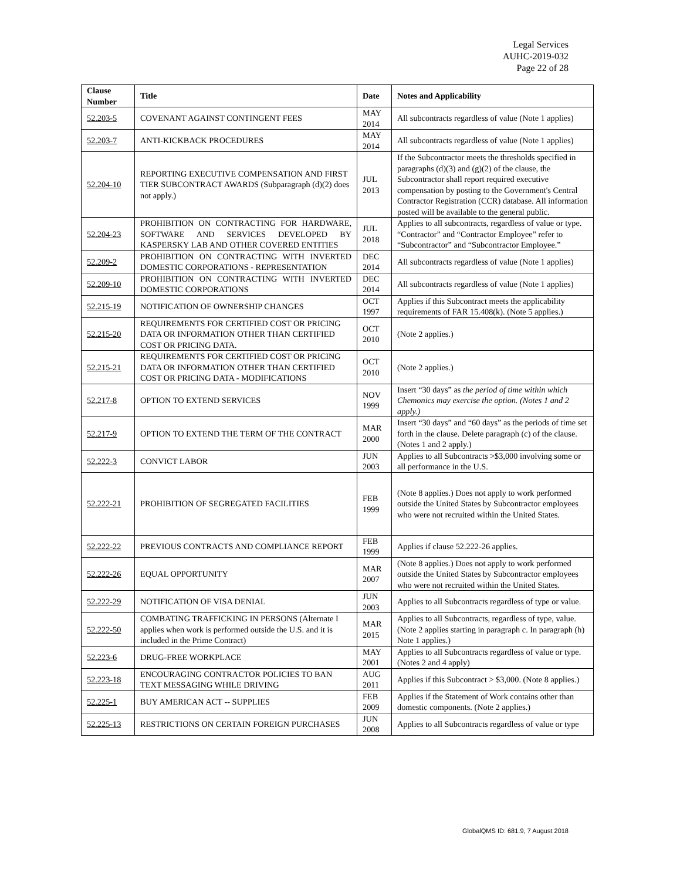Legal Services
AUHC-2019-032
Page 22 of 28
| Clause Number | Title | Date | Notes and Applicability |
| --- | --- | --- | --- |
| 52.203-5 | COVENANT AGAINST CONTINGENT FEES | MAY 2014 | All subcontracts regardless of value (Note 1 applies) |
| 52.203-7 | ANTI-KICKBACK PROCEDURES | MAY 2014 | All subcontracts regardless of value (Note 1 applies) |
| 52.204-10 | REPORTING EXECUTIVE COMPENSATION AND FIRST TIER SUBCONTRACT AWARDS (Subparagraph (d)(2) does not apply.) | JUL 2013 | If the Subcontractor meets the thresholds specified in paragraphs (d)(3) and (g)(2) of the clause, the Subcontractor shall report required executive compensation by posting to the Government's Central Contractor Registration (CCR) database. All information posted will be available to the general public. |
| 52.204-23 | PROHIBITION ON CONTRACTING FOR HARDWARE, SOFTWARE AND SERVICES DEVELOPED BY KASPERSKY LAB AND OTHER COVERED ENTITIES | JUL 2018 | Applies to all subcontracts, regardless of value or type. “Contractor” and “Contractor Employee” refer to “Subcontractor” and “Subcontractor Employee.” |
| 52.209-2 | PROHIBITION ON CONTRACTING WITH INVERTED DOMESTIC CORPORATIONS - REPRESENTATION | DEC 2014 | All subcontracts regardless of value (Note 1 applies) |
| 52.209-10 | PROHIBITION ON CONTRACTING WITH INVERTED DOMESTIC CORPORATIONS | DEC 2014 | All subcontracts regardless of value (Note 1 applies) |
| 52.215-19 | NOTIFICATION OF OWNERSHIP CHANGES | OCT 1997 | Applies if this Subcontract meets the applicability requirements of FAR 15.408(k). (Note 5 applies.) |
| 52.215-20 | REQUIREMENTS FOR CERTIFIED COST OR PRICING DATA OR INFORMATION OTHER THAN CERTIFIED COST OR PRICING DATA. | OCT 2010 | (Note 2 applies.) |
| 52.215-21 | REQUIREMENTS FOR CERTIFIED COST OR PRICING DATA OR INFORMATION OTHER THAN CERTIFIED COST OR PRICING DATA - MODIFICATIONS | OCT 2010 | (Note 2 applies.) |
| 52.217-8 | OPTION TO EXTEND SERVICES | NOV 1999 | Insert “30 days” as the period of time within which Chemonics may exercise the option. (Notes 1 and 2 apply.) |
| 52.217-9 | OPTION TO EXTEND THE TERM OF THE CONTRACT | MAR 2000 | Insert “30 days” and “60 days” as the periods of time set forth in the clause. Delete paragraph (c) of the clause. (Notes 1 and 2 apply.) |
| 52.222-3 | CONVICT LABOR | JUN 2003 | Applies to all Subcontracts >$3,000 involving some or all performance in the U.S. |
| 52.222-21 | PROHIBITION OF SEGREGATED FACILITIES | FEB 1999 | (Note 8 applies.) Does not apply to work performed outside the United States by Subcontractor employees who were not recruited within the United States. |
| 52.222-22 | PREVIOUS CONTRACTS AND COMPLIANCE REPORT | FEB 1999 | Applies if clause 52.222-26 applies. |
| 52.222-26 | EQUAL OPPORTUNITY | MAR 2007 | (Note 8 applies.) Does not apply to work performed outside the United States by Subcontractor employees who were not recruited within the United States. |
| 52.222-29 | NOTIFICATION OF VISA DENIAL | JUN 2003 | Applies to all Subcontracts regardless of type or value. |
| 52.222-50 | COMBATING TRAFFICKING IN PERSONS (Alternate I applies when work is performed outside the U.S. and it is included in the Prime Contract) | MAR 2015 | Applies to all Subcontracts, regardless of type, value. (Note 2 applies starting in paragraph c. In paragraph (h) Note 1 applies.) |
| 52.223-6 | DRUG-FREE WORKPLACE | MAY 2001 | Applies to all Subcontracts regardless of value or type. (Notes 2 and 4 apply) |
| 52.223-18 | ENCOURAGING CONTRACTOR POLICIES TO BAN TEXT MESSAGING WHILE DRIVING | AUG 2011 | Applies if this Subcontract > $3,000. (Note 8 applies.) |
| 52.225-1 | BUY AMERICAN ACT -- SUPPLIES | FEB 2009 | Applies if the Statement of Work contains other than domestic components. (Note 2 applies.) |
| 52.225-13 | RESTRICTIONS ON CERTAIN FOREIGN PURCHASES | JUN 2008 | Applies to all Subcontracts regardless of value or type |
GlobalQMS ID: 681.9, 7 August 2018